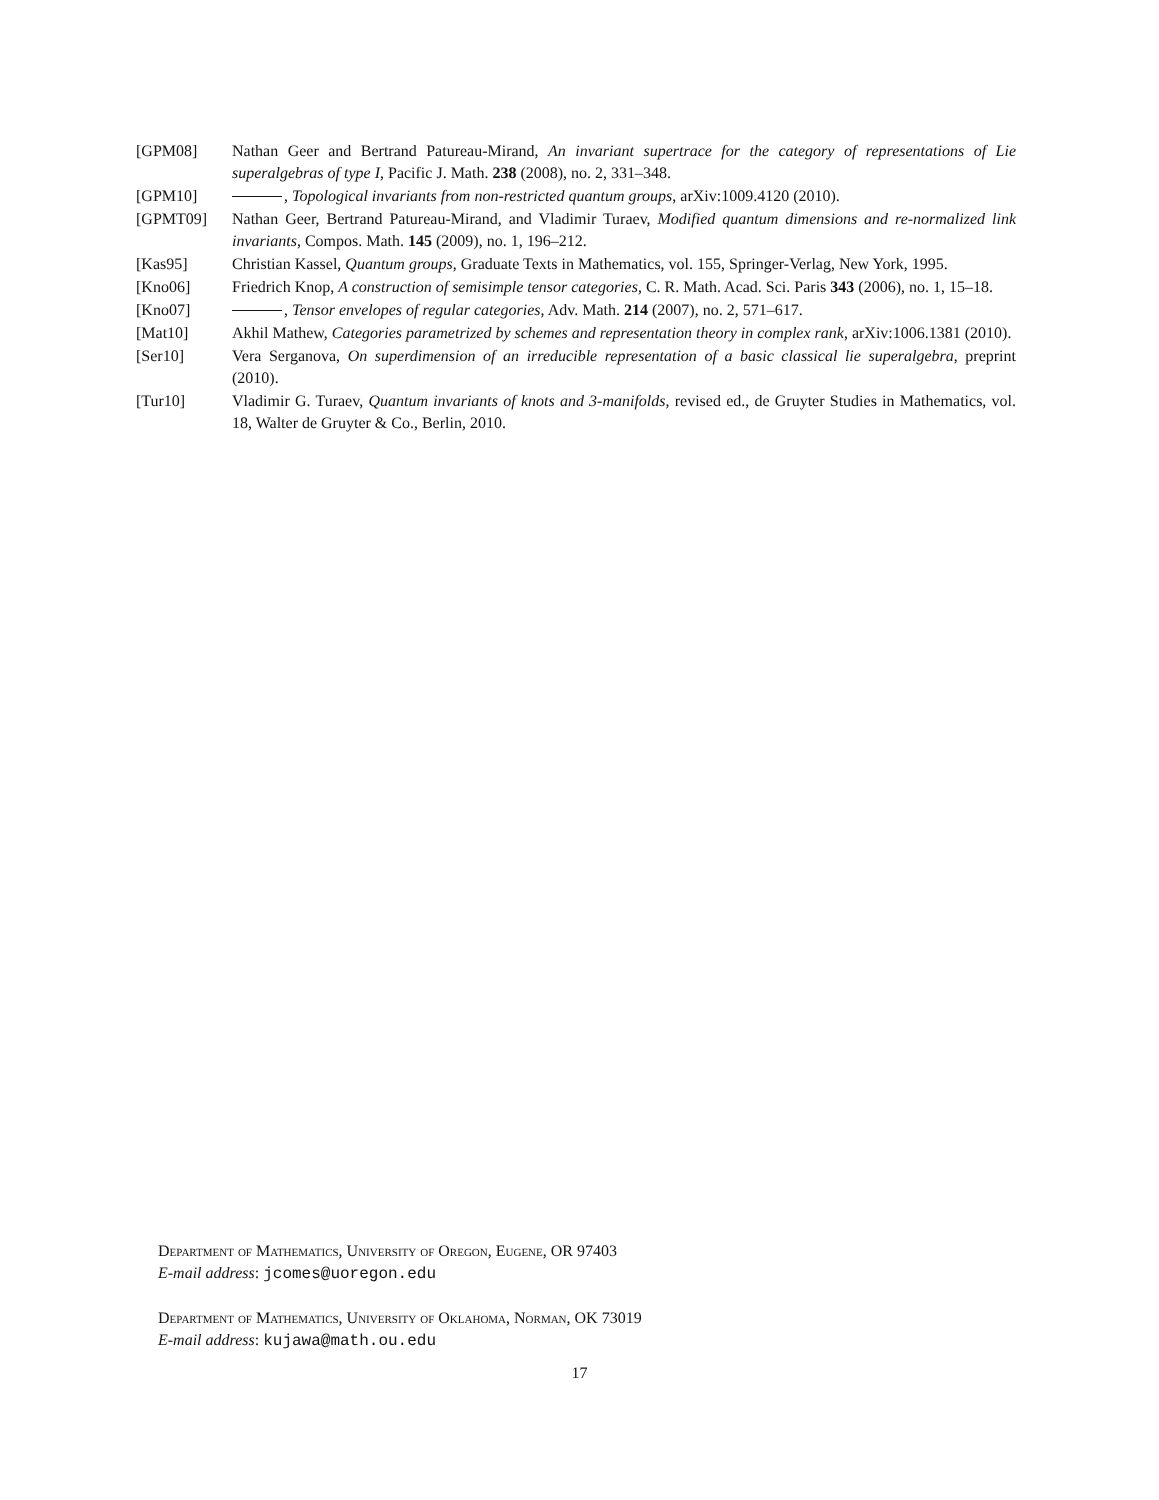[GPM08] Nathan Geer and Bertrand Patureau-Mirand, An invariant supertrace for the category of representations of Lie superalgebras of type I, Pacific J. Math. 238 (2008), no. 2, 331–348.
[GPM10] , Topological invariants from non-restricted quantum groups, arXiv:1009.4120 (2010).
[GPMT09] Nathan Geer, Bertrand Patureau-Mirand, and Vladimir Turaev, Modified quantum dimensions and re-normalized link invariants, Compos. Math. 145 (2009), no. 1, 196–212.
[Kas95] Christian Kassel, Quantum groups, Graduate Texts in Mathematics, vol. 155, Springer-Verlag, New York, 1995.
[Kno06] Friedrich Knop, A construction of semisimple tensor categories, C. R. Math. Acad. Sci. Paris 343 (2006), no. 1, 15–18.
[Kno07] , Tensor envelopes of regular categories, Adv. Math. 214 (2007), no. 2, 571–617.
[Mat10] Akhil Mathew, Categories parametrized by schemes and representation theory in complex rank, arXiv:1006.1381 (2010).
[Ser10] Vera Serganova, On superdimension of an irreducible representation of a basic classical lie superalgebra, preprint (2010).
[Tur10] Vladimir G. Turaev, Quantum invariants of knots and 3-manifolds, revised ed., de Gruyter Studies in Mathematics, vol. 18, Walter de Gruyter & Co., Berlin, 2010.
Department of Mathematics, University of Oregon, Eugene, OR 97403
E-mail address: jcomes@uoregon.edu
Department of Mathematics, University of Oklahoma, Norman, OK 73019
E-mail address: kujawa@math.ou.edu
17